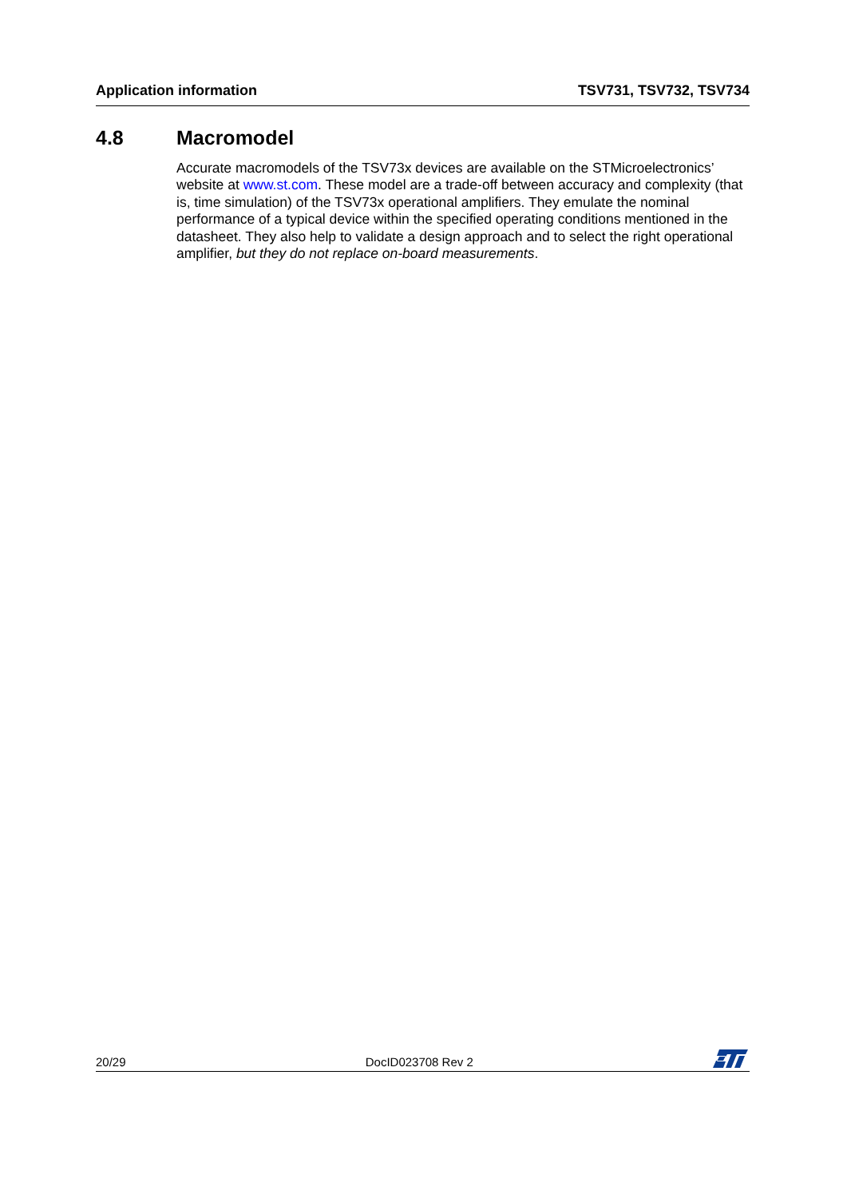Application information TSV731, TSV732, TSV734
4.8 Macromodel
Accurate macromodels of the TSV73x devices are available on the STMicroelectronics’ website at www.st.com. These model are a trade-off between accuracy and complexity (that is, time simulation) of the TSV73x operational amplifiers. They emulate the nominal performance of a typical device within the specified operating conditions mentioned in the datasheet. They also help to validate a design approach and to select the right operational amplifier, but they do not replace on-board measurements.
20/29 DocID023708 Rev 2